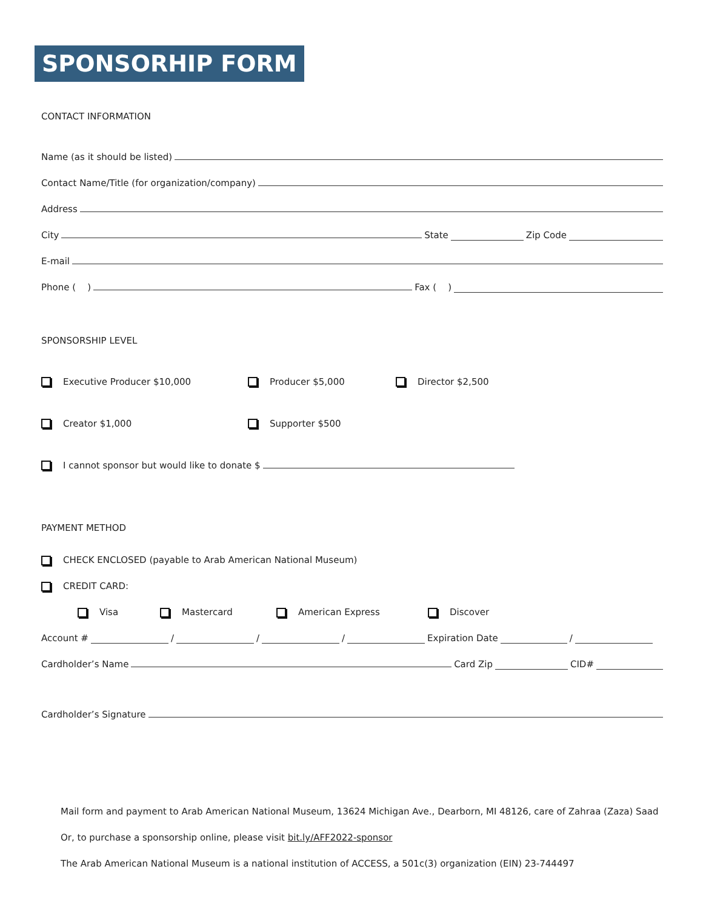SPONSORHIP FORM
CONTACT INFORMATION
Name (as it should be listed)
Contact Name/Title (for organization/company)
Address
City State Zip Code
E-mail
Phone ( ) Fax ( )
SPONSORSHIP LEVEL
Executive Producer $10,000 Producer $5,000 Director $2,500
Creator $1,000 Supporter $500
I cannot sponsor but would like to donate $
PAYMENT METHOD
CHECK ENCLOSED (payable to Arab American National Museum)
CREDIT CARD:
Visa Mastercard American Express Discover
Account # / / / Expiration Date /
Cardholder’s Name Card Zip CID#
Cardholder’s Signature
Mail form and payment to Arab American National Museum, 13624 Michigan Ave., Dearborn, MI 48126, care of Zahraa (Zaza) Saad
Or, to purchase a sponsorship online, please visit bit.ly/AFF2022-sponsor
The Arab American National Museum is a national institution of ACCESS, a 501c(3) organization (EIN) 23-744497